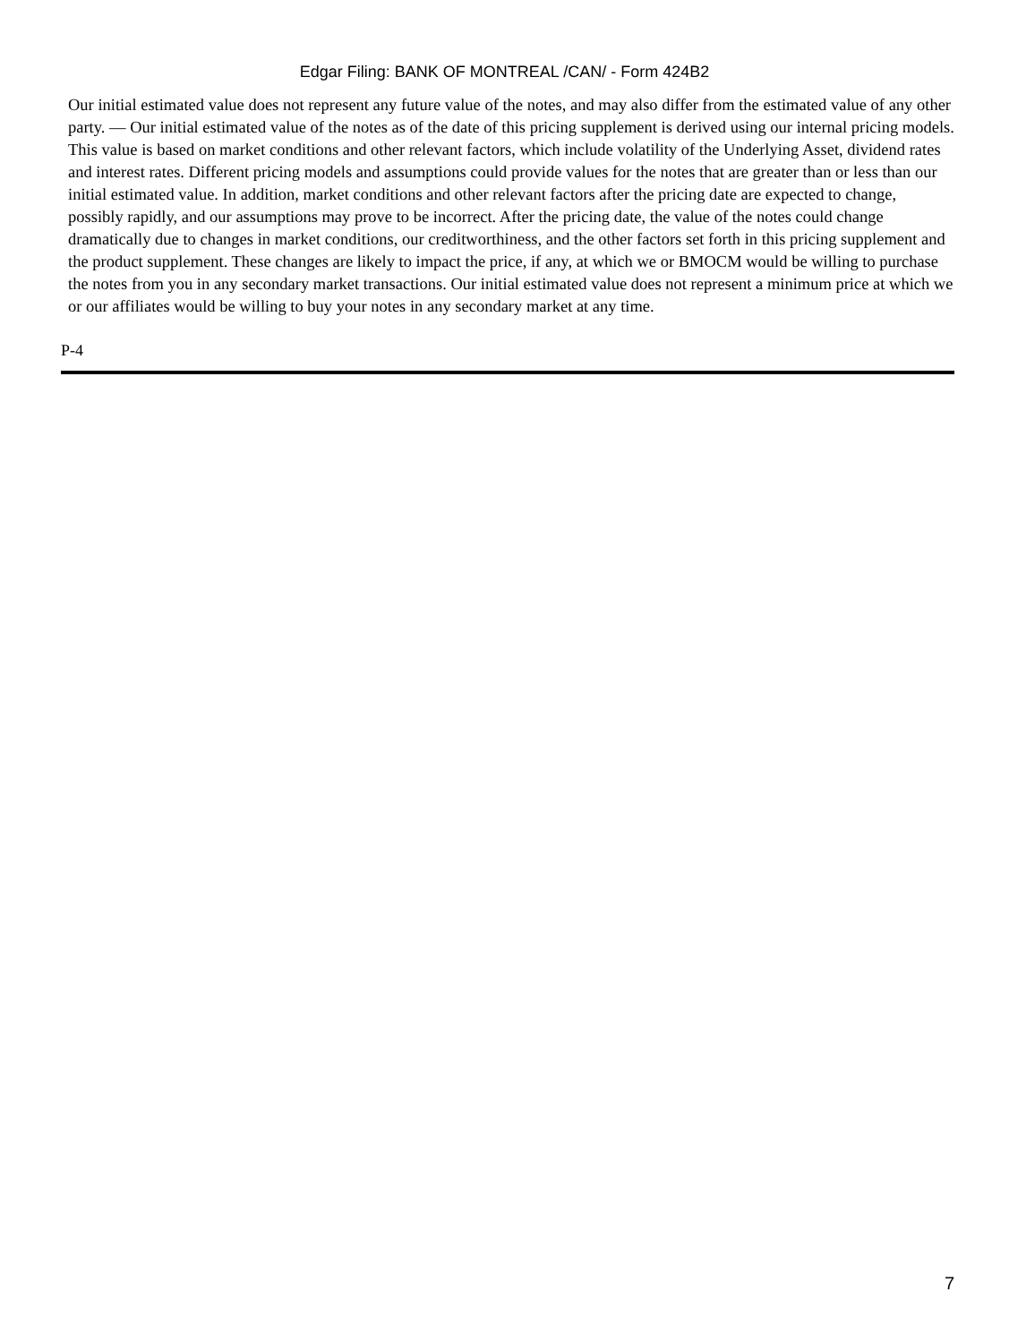Edgar Filing: BANK OF MONTREAL /CAN/ - Form 424B2
Our initial estimated value does not represent any future value of the notes, and may also differ from the estimated value of any other party. — Our initial estimated value of the notes as of the date of this pricing supplement is derived using our internal pricing models. This value is based on market conditions and other relevant factors, which include volatility of the Underlying Asset, dividend rates and interest rates. Different pricing models and assumptions could provide values for the notes that are greater than or less than our initial estimated value. In addition, market conditions and other relevant factors after the pricing date are expected to change, possibly rapidly, and our assumptions may prove to be incorrect. After the pricing date, the value of the notes could change dramatically due to changes in market conditions, our creditworthiness, and the other factors set forth in this pricing supplement and the product supplement. These changes are likely to impact the price, if any, at which we or BMOCM would be willing to purchase the notes from you in any secondary market transactions. Our initial estimated value does not represent a minimum price at which we or our affiliates would be willing to buy your notes in any secondary market at any time.
P-4
7